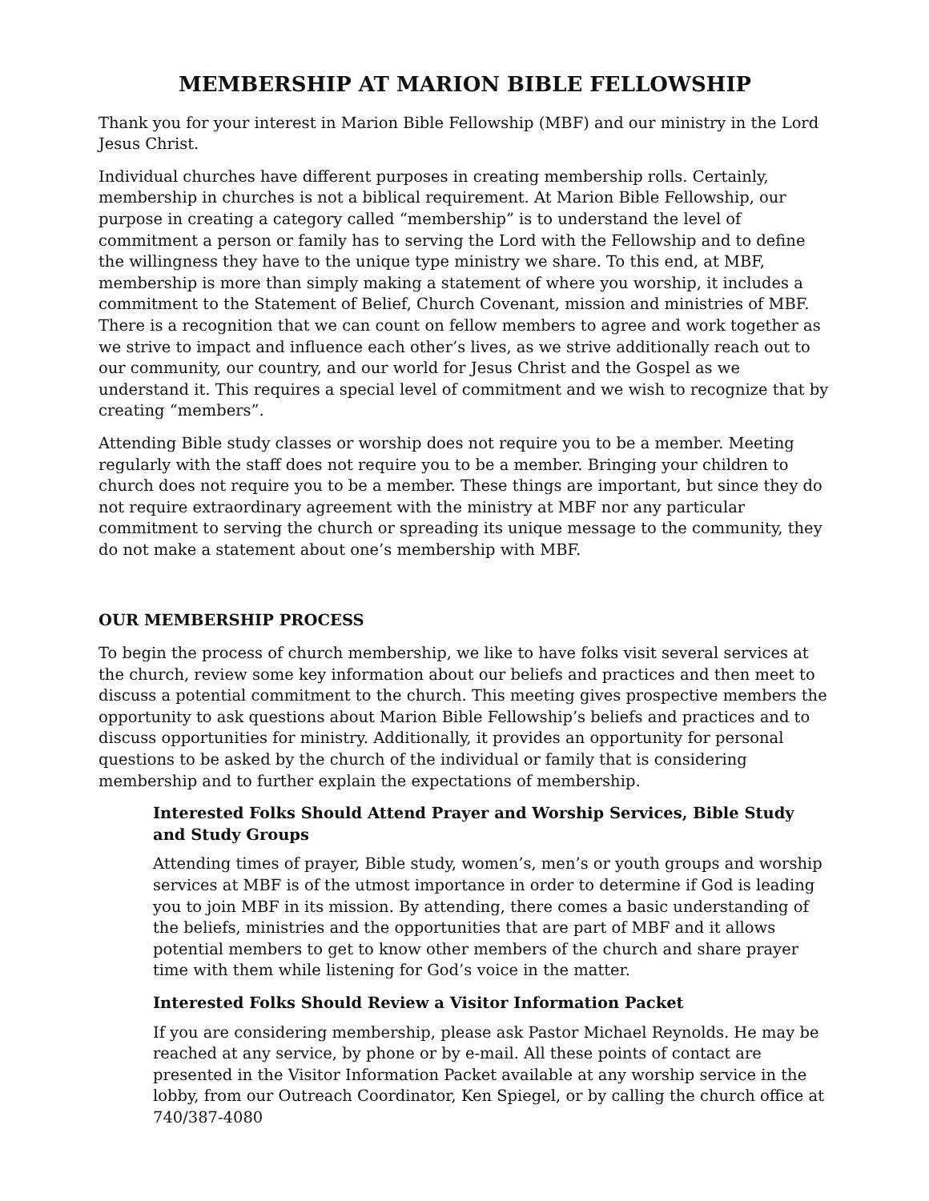MEMBERSHIP AT MARION BIBLE FELLOWSHIP
Thank you for your interest in Marion Bible Fellowship (MBF) and our ministry in the Lord Jesus Christ.
Individual churches have different purposes in creating membership rolls. Certainly, membership in churches is not a biblical requirement. At Marion Bible Fellowship, our purpose in creating a category called “membership” is to understand the level of commitment a person or family has to serving the Lord with the Fellowship and to define the willingness they have to the unique type ministry we share. To this end, at MBF, membership is more than simply making a statement of where you worship, it includes a commitment to the Statement of Belief, Church Covenant, mission and ministries of MBF. There is a recognition that we can count on fellow members to agree and work together as we strive to impact and influence each other’s lives, as we strive additionally reach out to our community, our country, and our world for Jesus Christ and the Gospel as we understand it. This requires a special level of commitment and we wish to recognize that by creating “members”.
Attending Bible study classes or worship does not require you to be a member. Meeting regularly with the staff does not require you to be a member. Bringing your children to church does not require you to be a member. These things are important, but since they do not require extraordinary agreement with the ministry at MBF nor any particular commitment to serving the church or spreading its unique message to the community, they do not make a statement about one’s membership with MBF.
OUR MEMBERSHIP PROCESS
To begin the process of church membership, we like to have folks visit several services at the church, review some key information about our beliefs and practices and then meet to discuss a potential commitment to the church. This meeting gives prospective members the opportunity to ask questions about Marion Bible Fellowship’s beliefs and practices and to discuss opportunities for ministry. Additionally, it provides an opportunity for personal questions to be asked by the church of the individual or family that is considering membership and to further explain the expectations of membership.
Interested Folks Should Attend Prayer and Worship Services, Bible Study and Study Groups
Attending times of prayer, Bible study, women’s, men’s or youth groups and worship services at MBF is of the utmost importance in order to determine if God is leading you to join MBF in its mission. By attending, there comes a basic understanding of the beliefs, ministries and the opportunities that are part of MBF and it allows potential members to get to know other members of the church and share prayer time with them while listening for God’s voice in the matter.
Interested Folks Should Review a Visitor Information Packet
If you are considering membership, please ask Pastor Michael Reynolds. He may be reached at any service, by phone or by e-mail. All these points of contact are presented in the Visitor Information Packet available at any worship service in the lobby, from our Outreach Coordinator, Ken Spiegel, or by calling the church office at 740/387-4080